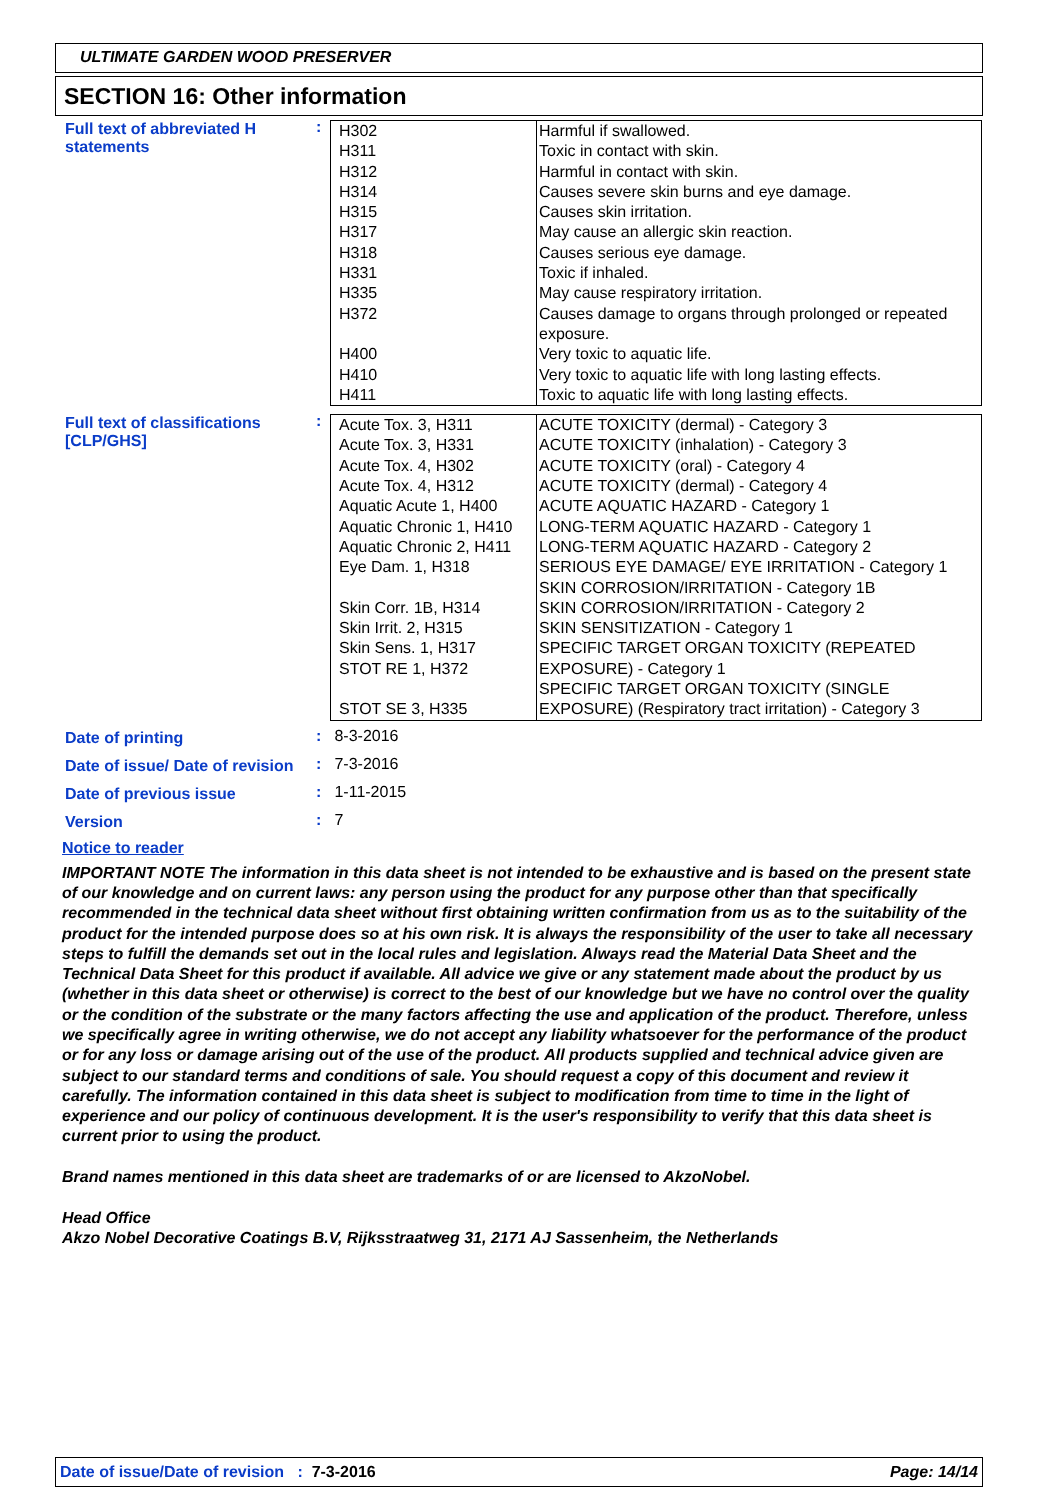ULTIMATE GARDEN WOOD PRESERVER
SECTION 16: Other information
Full text of abbreviated H statements
:
| H302 H311 H312 H314 H315 H317 H318 H331 H335 H372 H400 H410 H411 | Harmful if swallowed. Toxic in contact with skin. Harmful in contact with skin. Causes severe skin burns and eye damage. Causes skin irritation. May cause an allergic skin reaction. Causes serious eye damage. Toxic if inhaled. May cause respiratory irritation. Causes damage to organs through prolonged or repeated exposure. Very toxic to aquatic life. Very toxic to aquatic life with long lasting effects. Toxic to aquatic life with long lasting effects. |
Full text of classifications [CLP/GHS]
:
| Acute Tox. 3, H311 Acute Tox. 3, H331 Acute Tox. 4, H302 Acute Tox. 4, H312 Aquatic Acute 1, H400 Aquatic Chronic 1, H410 Aquatic Chronic 2, H411 Eye Dam. 1, H318 Skin Corr. 1B, H314 Skin Irrit. 2, H315 Skin Sens. 1, H317 STOT RE 1, H372 STOT SE 3, H335 | ACUTE TOXICITY (dermal) - Category 3 ACUTE TOXICITY (inhalation) - Category 3 ACUTE TOXICITY (oral) - Category 4 ACUTE TOXICITY (dermal) - Category 4 ACUTE AQUATIC HAZARD - Category 1 LONG-TERM AQUATIC HAZARD - Category 1 LONG-TERM AQUATIC HAZARD - Category 2 SERIOUS EYE DAMAGE/ EYE IRRITATION - Category 1 SKIN CORROSION/IRRITATION - Category 1B SKIN CORROSION/IRRITATION - Category 2 SKIN SENSITIZATION - Category 1 SPECIFIC TARGET ORGAN TOXICITY (REPEATED EXPOSURE) - Category 1 SPECIFIC TARGET ORGAN TOXICITY (SINGLE EXPOSURE) (Respiratory tract irritation) - Category 3 |
Date of printing : 8-3-2016
Date of issue/ Date of revision
: 7-3-2016
Date of previous issue : 1-11-2015
Version : 7
Notice to reader
IMPORTANT NOTE The information in this data sheet is not intended to be exhaustive and is based on the present state of our knowledge and on current laws: any person using the product for any purpose other than that specifically recommended in the technical data sheet without first obtaining written confirmation from us as to the suitability of the product for the intended purpose does so at his own risk. It is always the responsibility of the user to take all necessary steps to fulfill the demands set out in the local rules and legislation. Always read the Material Data Sheet and the Technical Data Sheet for this product if available. All advice we give or any statement made about the product by us (whether in this data sheet or otherwise) is correct to the best of our knowledge but we have no control over the quality or the condition of the substrate or the many factors affecting the use and application of the product. Therefore, unless we specifically agree in writing otherwise, we do not accept any liability whatsoever for the performance of the product or for any loss or damage arising out of the use of the product. All products supplied and technical advice given are subject to our standard terms and conditions of sale. You should request a copy of this document and review it carefully. The information contained in this data sheet is subject to modification from time to time in the light of experience and our policy of continuous development. It is the user's responsibility to verify that this data sheet is current prior to using the product.
Brand names mentioned in this data sheet are trademarks of or are licensed to AkzoNobel.
Head Office
Akzo Nobel Decorative Coatings B.V, Rijksstraatweg 31, 2171 AJ Sassenheim, the Netherlands
Date of issue/Date of revision : 7-3-2016 Page: 14/14